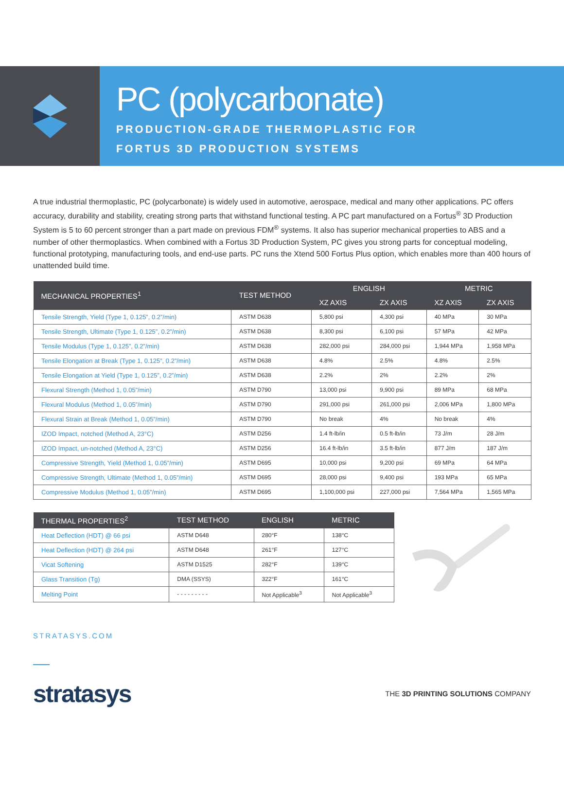PC (polycarbonate)
PRODUCTION-GRADE THERMOPLASTIC FOR
FORTUS 3D PRODUCTION SYSTEMS
A true industrial thermoplastic, PC (polycarbonate) is widely used in automotive, aerospace, medical and many other applications. PC offers accuracy, durability and stability, creating strong parts that withstand functional testing. A PC part manufactured on a Fortus<sup>®</sup> 3D Production System is 5 to 60 percent stronger than a part made on previous FDM<sup>®</sup> systems. It also has superior mechanical properties to ABS and a number of other thermoplastics. When combined with a Fortus 3D Production System, PC gives you strong parts for conceptual modeling, functional prototyping, manufacturing tools, and end-use parts. PC runs the Xtend 500 Fortus Plus option, which enables more than 400 hours of unattended build time.
| MECHANICAL PROPERTIES<sup>1</sup> | TEST METHOD | ENGLISH | | METRIC | |
| --- | --- | --- | --- | --- | --- |
| | | XZ AXIS | ZX AXIS | XZ AXIS | ZX AXIS |
| Tensile Strength, Yield (Type 1, 0.125”, 0.2”/min) | ASTM D638 | 5,800 psi | 4,300 psi | 40 MPa | 30 MPa |
| Tensile Strength, Ultimate (Type 1, 0.125”, 0.2”/min) | ASTM D638 | 8,300 psi | 6,100 psi | 57 MPa | 42 MPa |
| Tensile Modulus (Type 1, 0.125”, 0.2”/min) | ASTM D638 | 282,000 psi | 284,000 psi | 1,944 MPa | 1,958 MPa |
| Tensile Elongation at Break (Type 1, 0.125”, 0.2”/min) | ASTM D638 | 4.8% | 2.5% | 4.8% | 2.5% |
| Tensile Elongation at Yield (Type 1, 0.125”, 0.2”/min) | ASTM D638 | 2.2% | 2% | 2.2% | 2% |
| Flexural Strength (Method 1, 0.05”/min) | ASTM D790 | 13,000 psi | 9,900 psi | 89 MPa | 68 MPa |
| Flexural Modulus (Method 1, 0.05”/min) | ASTM D790 | 291,000 psi | 261,000 psi | 2,006 MPa | 1,800 MPa |
| Flexural Strain at Break (Method 1, 0.05”/min) | ASTM D790 | No break | 4% | No break | 4% |
| IZOD Impact, notched (Method A, 23°C) | ASTM D256 | 1.4 ft-lb/in | 0.5 ft-lb/in | 73 J/m | 28 J/m |
| IZOD Impact, un-notched (Method A, 23°C) | ASTM D256 | 16.4 ft-lb/in | 3.5 ft-lb/in | 877 J/m | 187 J/m |
| Compressive Strength, Yield (Method 1, 0.05”/min) | ASTM D695 | 10,000 psi | 9,200 psi | 69 MPa | 64 MPa |
| Compressive Strength, Ultimate (Method 1, 0.05”/min) | ASTM D695 | 28,000 psi | 9,400 psi | 193 MPa | 65 MPa |
| Compressive Modulus (Method 1, 0.05”/min) | ASTM D695 | 1,100,000 psi | 227,000 psi | 7,564 MPa | 1,565 MPa |
| THERMAL PROPERTIES<sup>2</sup> | TEST METHOD | ENGLISH | METRIC |
| --- | --- | --- | --- |
| Heat Deflection (HDT) @ 66 psi | ASTM D648 | 280°F | 138°C |
| Heat Deflection (HDT) @ 264 psi | ASTM D648 | 261°F | 127°C |
| Vicat Softening | ASTM D1525 | 282°F | 139°C |
| Glass Transition (Tg) | DMA (SSYS) | 322°F | 161°C |
| Melting Point | - - - - - - - - - | Not Applicable<sup>3</sup> | Not Applicable<sup>3</sup> |
STRATASYS.COM
stratasys
THE 3D PRINTING SOLUTIONS COMPANY